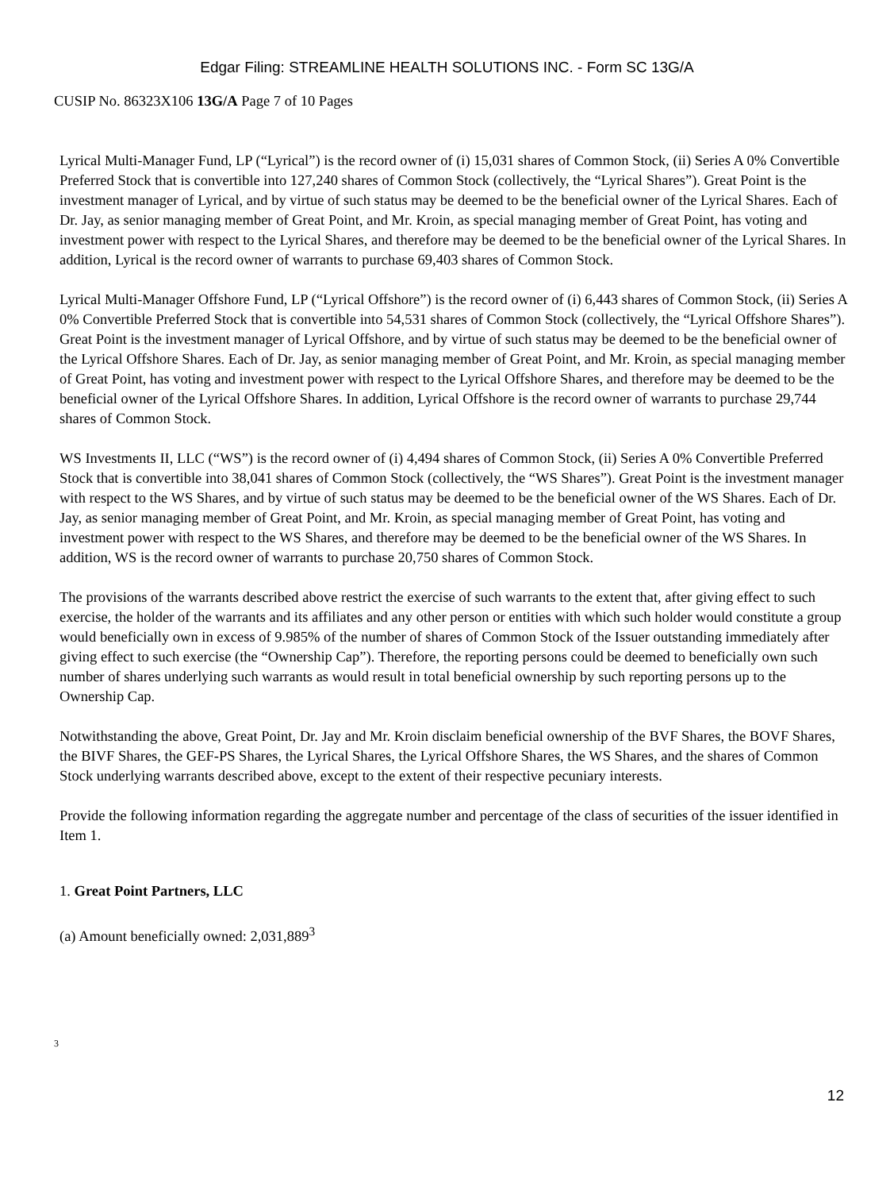Edgar Filing: STREAMLINE HEALTH SOLUTIONS INC. - Form SC 13G/A
CUSIP No. 86323X106 13G/A Page 7 of 10 Pages
Lyrical Multi-Manager Fund, LP (“Lyrical”) is the record owner of (i) 15,031 shares of Common Stock, (ii) Series A 0% Convertible Preferred Stock that is convertible into 127,240 shares of Common Stock (collectively, the “Lyrical Shares”). Great Point is the investment manager of Lyrical, and by virtue of such status may be deemed to be the beneficial owner of the Lyrical Shares. Each of Dr. Jay, as senior managing member of Great Point, and Mr. Kroin, as special managing member of Great Point, has voting and investment power with respect to the Lyrical Shares, and therefore may be deemed to be the beneficial owner of the Lyrical Shares. In addition, Lyrical is the record owner of warrants to purchase 69,403 shares of Common Stock.
Lyrical Multi-Manager Offshore Fund, LP (“Lyrical Offshore”) is the record owner of (i) 6,443 shares of Common Stock, (ii) Series A 0% Convertible Preferred Stock that is convertible into 54,531 shares of Common Stock (collectively, the “Lyrical Offshore Shares”). Great Point is the investment manager of Lyrical Offshore, and by virtue of such status may be deemed to be the beneficial owner of the Lyrical Offshore Shares. Each of Dr. Jay, as senior managing member of Great Point, and Mr. Kroin, as special managing member of Great Point, has voting and investment power with respect to the Lyrical Offshore Shares, and therefore may be deemed to be the beneficial owner of the Lyrical Offshore Shares. In addition, Lyrical Offshore is the record owner of warrants to purchase 29,744 shares of Common Stock.
WS Investments II, LLC (“WS”) is the record owner of (i) 4,494 shares of Common Stock, (ii) Series A 0% Convertible Preferred Stock that is convertible into 38,041 shares of Common Stock (collectively, the “WS Shares”). Great Point is the investment manager with respect to the WS Shares, and by virtue of such status may be deemed to be the beneficial owner of the WS Shares. Each of Dr. Jay, as senior managing member of Great Point, and Mr. Kroin, as special managing member of Great Point, has voting and investment power with respect to the WS Shares, and therefore may be deemed to be the beneficial owner of the WS Shares. In addition, WS is the record owner of warrants to purchase 20,750 shares of Common Stock.
The provisions of the warrants described above restrict the exercise of such warrants to the extent that, after giving effect to such exercise, the holder of the warrants and its affiliates and any other person or entities with which such holder would constitute a group would beneficially own in excess of 9.985% of the number of shares of Common Stock of the Issuer outstanding immediately after giving effect to such exercise (the “Ownership Cap”). Therefore, the reporting persons could be deemed to beneficially own such number of shares underlying such warrants as would result in total beneficial ownership by such reporting persons up to the Ownership Cap.
Notwithstanding the above, Great Point, Dr. Jay and Mr. Kroin disclaim beneficial ownership of the BVF Shares, the BOVF Shares, the BIVF Shares, the GEF-PS Shares, the Lyrical Shares, the Lyrical Offshore Shares, the WS Shares, and the shares of Common Stock underlying warrants described above, except to the extent of their respective pecuniary interests.
Provide the following information regarding the aggregate number and percentage of the class of securities of the issuer identified in Item 1.
1. Great Point Partners, LLC
(a) Amount beneficially owned: 2,031,889<sup>3</sup>
3
12